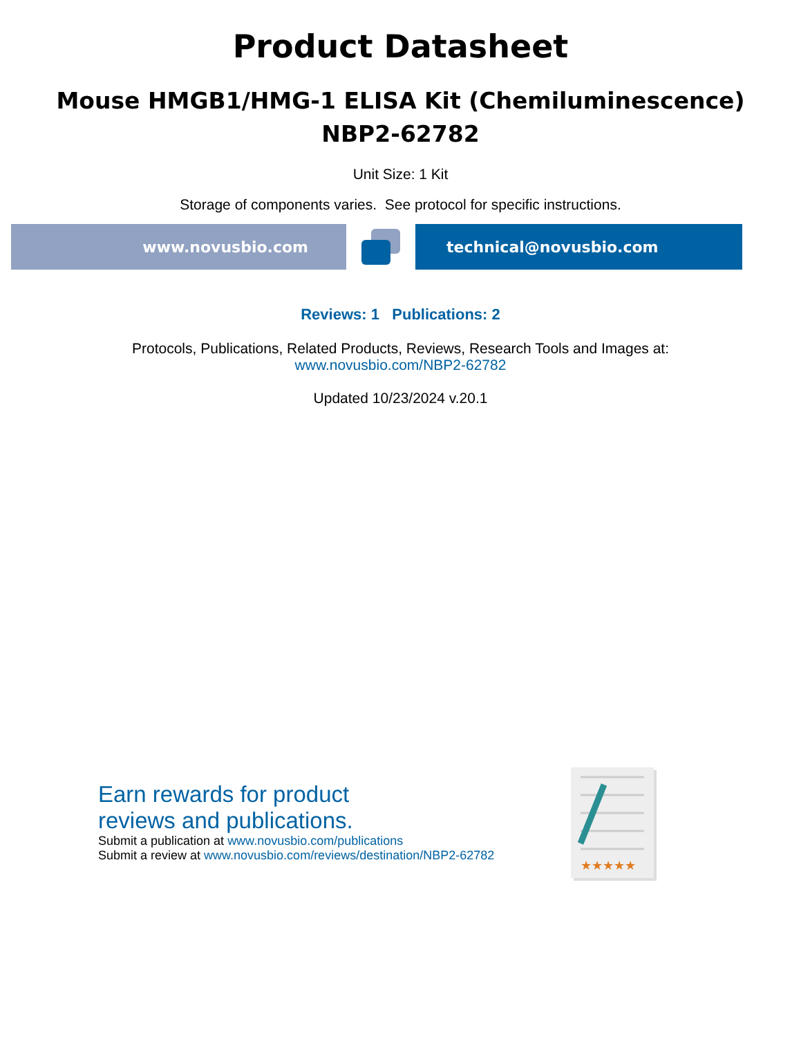Product Datasheet
Mouse HMGB1/HMG-1 ELISA Kit (Chemiluminescence)
NBP2-62782
Unit Size: 1 Kit
Storage of components varies. See protocol for specific instructions.
www.novusbio.com technical@novusbio.com
Reviews: 1 Publications: 2
Protocols, Publications, Related Products, Reviews, Research Tools and Images at:
www.novusbio.com/NBP2-62782
Updated 10/23/2024 v.20.1
Earn rewards for product
reviews and publications.
Submit a publication at www.novusbio.com/publications
Submit a review at www.novusbio.com/reviews/destination/NBP2-62782
★★★★★